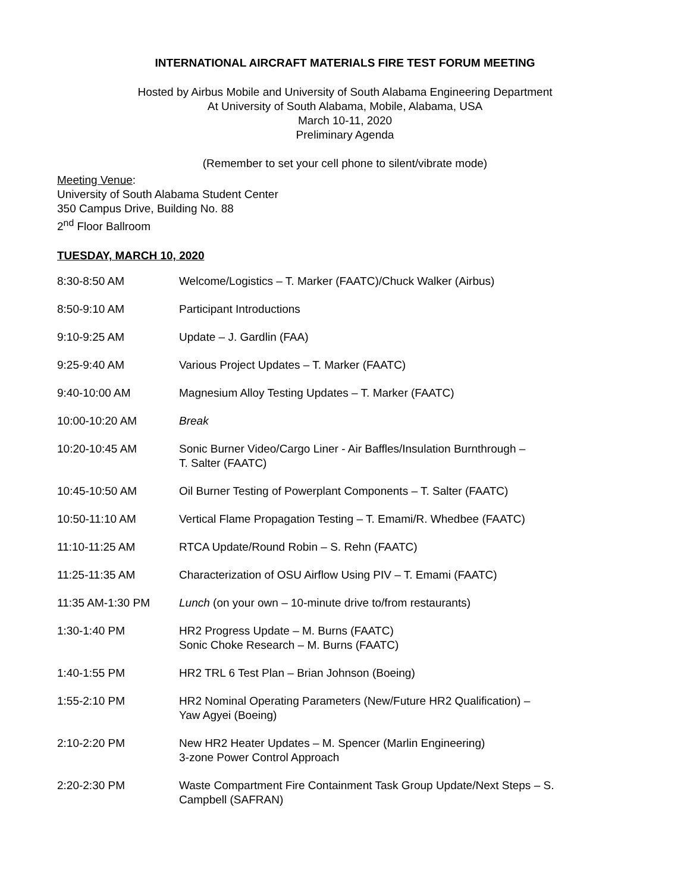INTERNATIONAL AIRCRAFT MATERIALS FIRE TEST FORUM MEETING
Hosted by Airbus Mobile and University of South Alabama Engineering Department
At University of South Alabama, Mobile, Alabama, USA
March 10-11, 2020
Preliminary Agenda
(Remember to set your cell phone to silent/vibrate mode)
Meeting Venue:
University of South Alabama Student Center
350 Campus Drive, Building No. 88
2<sup>nd</sup> Floor Ballroom
TUESDAY, MARCH 10, 2020
| 8:30-8:50 AM | Welcome/Logistics – T. Marker (FAATC)/Chuck Walker (Airbus) |
| 8:50-9:10 AM | Participant Introductions |
| 9:10-9:25 AM | Update – J. Gardlin (FAA) |
| 9:25-9:40 AM | Various Project Updates – T. Marker (FAATC) |
| 9:40-10:00 AM | Magnesium Alloy Testing Updates – T. Marker (FAATC) |
| 10:00-10:20 AM | Break |
| 10:20-10:45 AM | Sonic Burner Video/Cargo Liner - Air Baffles/Insulation Burnthrough – T. Salter (FAATC) |
| 10:45-10:50 AM | Oil Burner Testing of Powerplant Components – T. Salter (FAATC) |
| 10:50-11:10 AM | Vertical Flame Propagation Testing – T. Emami/R. Whedbee (FAATC) |
| 11:10-11:25 AM | RTCA Update/Round Robin – S. Rehn (FAATC) |
| 11:25-11:35 AM | Characterization of OSU Airflow Using PIV – T. Emami (FAATC) |
| 11:35 AM-1:30 PM | Lunch (on your own – 10-minute drive to/from restaurants) |
| 1:30-1:40 PM | HR2 Progress Update – M. Burns (FAATC) Sonic Choke Research – M. Burns (FAATC) |
| 1:40-1:55 PM | HR2 TRL 6 Test Plan – Brian Johnson (Boeing) |
| 1:55-2:10 PM | HR2 Nominal Operating Parameters (New/Future HR2 Qualification) – Yaw Agyei (Boeing) |
| 2:10-2:20 PM | New HR2 Heater Updates – M. Spencer (Marlin Engineering) 3-zone Power Control Approach |
| 2:20-2:30 PM | Waste Compartment Fire Containment Task Group Update/Next Steps – S. Campbell (SAFRAN) |